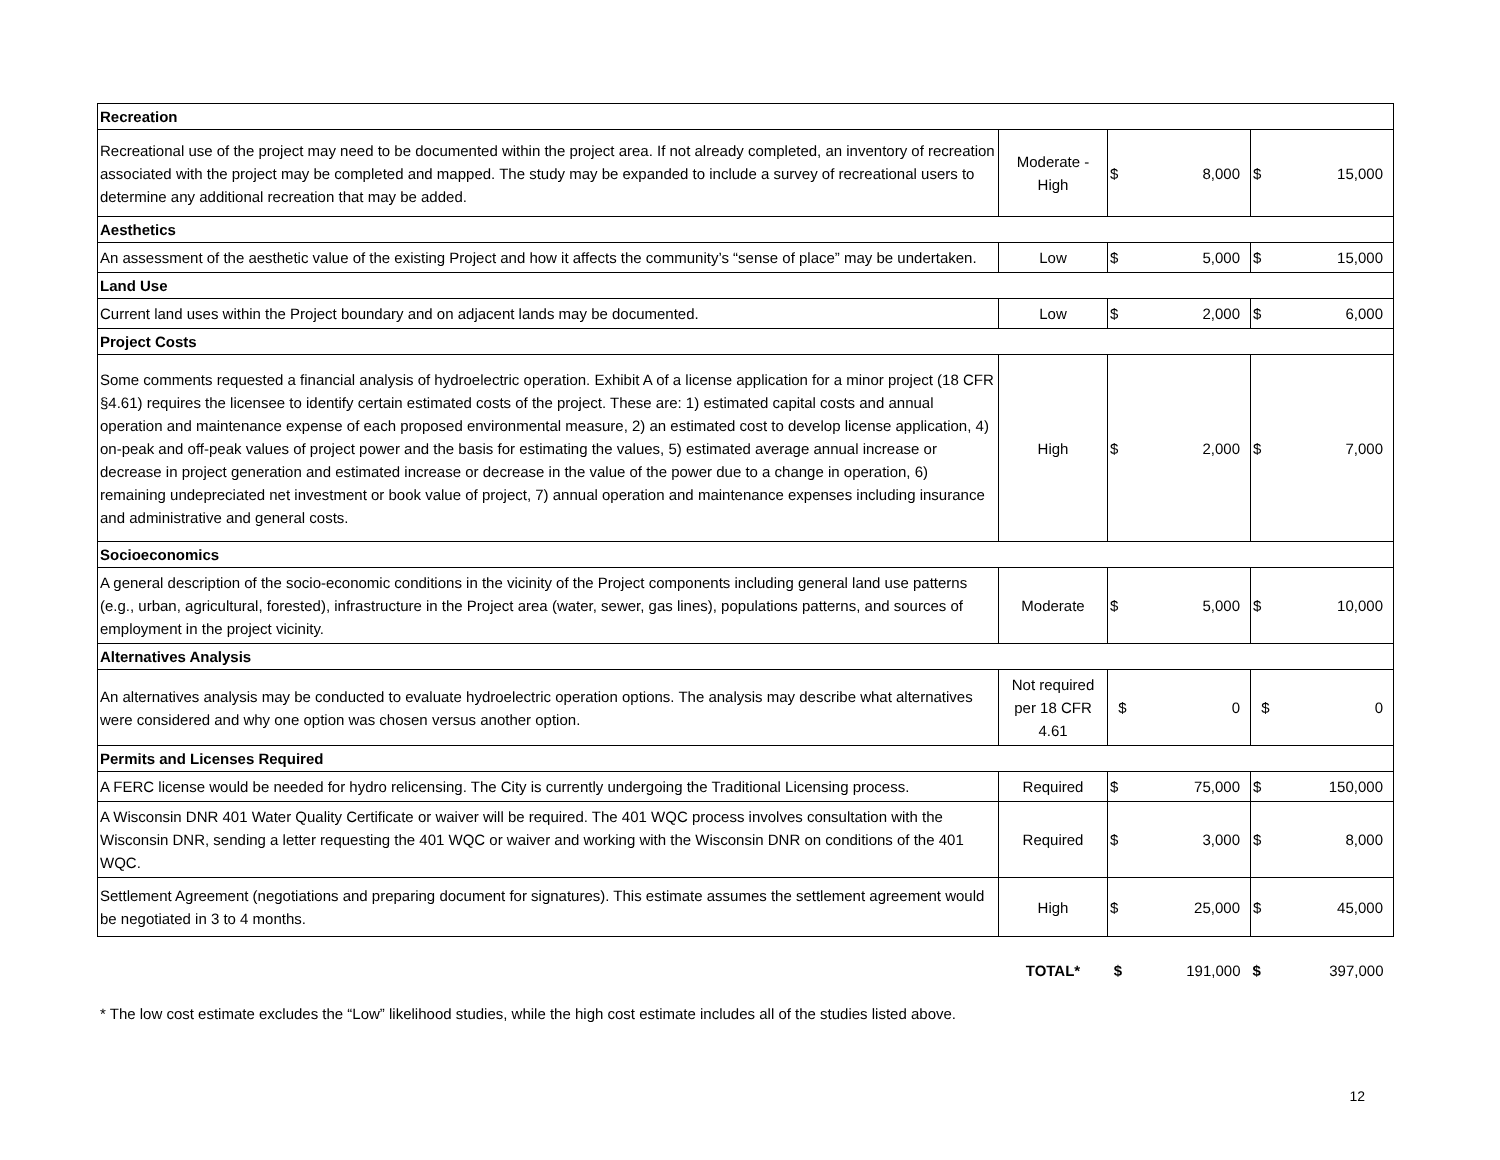| Recreation | | | |
| Recreational use of the project may need to be documented within the project area. If not already completed, an inventory of recreation associated with the project may be completed and mapped. The study may be expanded to include a survey of recreational users to determine any additional recreation that may be added. | Moderate - High | $ 8,000 | $ 15,000 |
| Aesthetics | | | |
| An assessment of the aesthetic value of the existing Project and how it affects the community’s “sense of place” may be undertaken. | Low | $ 5,000 | $ 15,000 |
| Land Use | | | |
| Current land uses within the Project boundary and on adjacent lands may be documented. | Low | $ 2,000 | $ 6,000 |
| Project Costs | | | |
| Some comments requested a financial analysis of hydroelectric operation. Exhibit A of a license application for a minor project (18 CFR §4.61) requires the licensee to identify certain estimated costs of the project. These are: 1) estimated capital costs and annual operation and maintenance expense of each proposed environmental measure, 2) an estimated cost to develop license application, 4) on-peak and off-peak values of project power and the basis for estimating the values, 5) estimated average annual increase or decrease in project generation and estimated increase or decrease in the value of the power due to a change in operation, 6) remaining undepreciated net investment or book value of project, 7) annual operation and maintenance expenses including insurance and administrative and general costs. | High | $ 2,000 | $ 7,000 |
| Socioeconomics | | | |
| A general description of the socio-economic conditions in the vicinity of the Project components including general land use patterns (e.g., urban, agricultural, forested), infrastructure in the Project area (water, sewer, gas lines), populations patterns, and sources of employment in the project vicinity. | Moderate | $ 5,000 | $ 10,000 |
| Alternatives Analysis | | | |
| An alternatives analysis may be conducted to evaluate hydroelectric operation options. The analysis may describe what alternatives were considered and why one option was chosen versus another option. | Not required per 18 CFR 4.61 | $ 0 | $ 0 |
| Permits and Licenses Required | | | |
| A FERC license would be needed for hydro relicensing. The City is currently undergoing the Traditional Licensing process. | Required | $ 75,000 | $ 150,000 |
| A Wisconsin DNR 401 Water Quality Certificate or waiver will be required. The 401 WQC process involves consultation with the Wisconsin DNR, sending a letter requesting the 401 WQC or waiver and working with the Wisconsin DNR on conditions of the 401 WQC. | Required | $ 3,000 | $ 8,000 |
| Settlement Agreement (negotiations and preparing document for signatures). This estimate assumes the settlement agreement would be negotiated in 3 to 4 months. | High | $ 25,000 | $ 45,000 |
| | TOTAL* | $ 191,000 | $ 397,000 |
* The low cost estimate excludes the “Low” likelihood studies, while the high cost estimate includes all of the studies listed above.
12